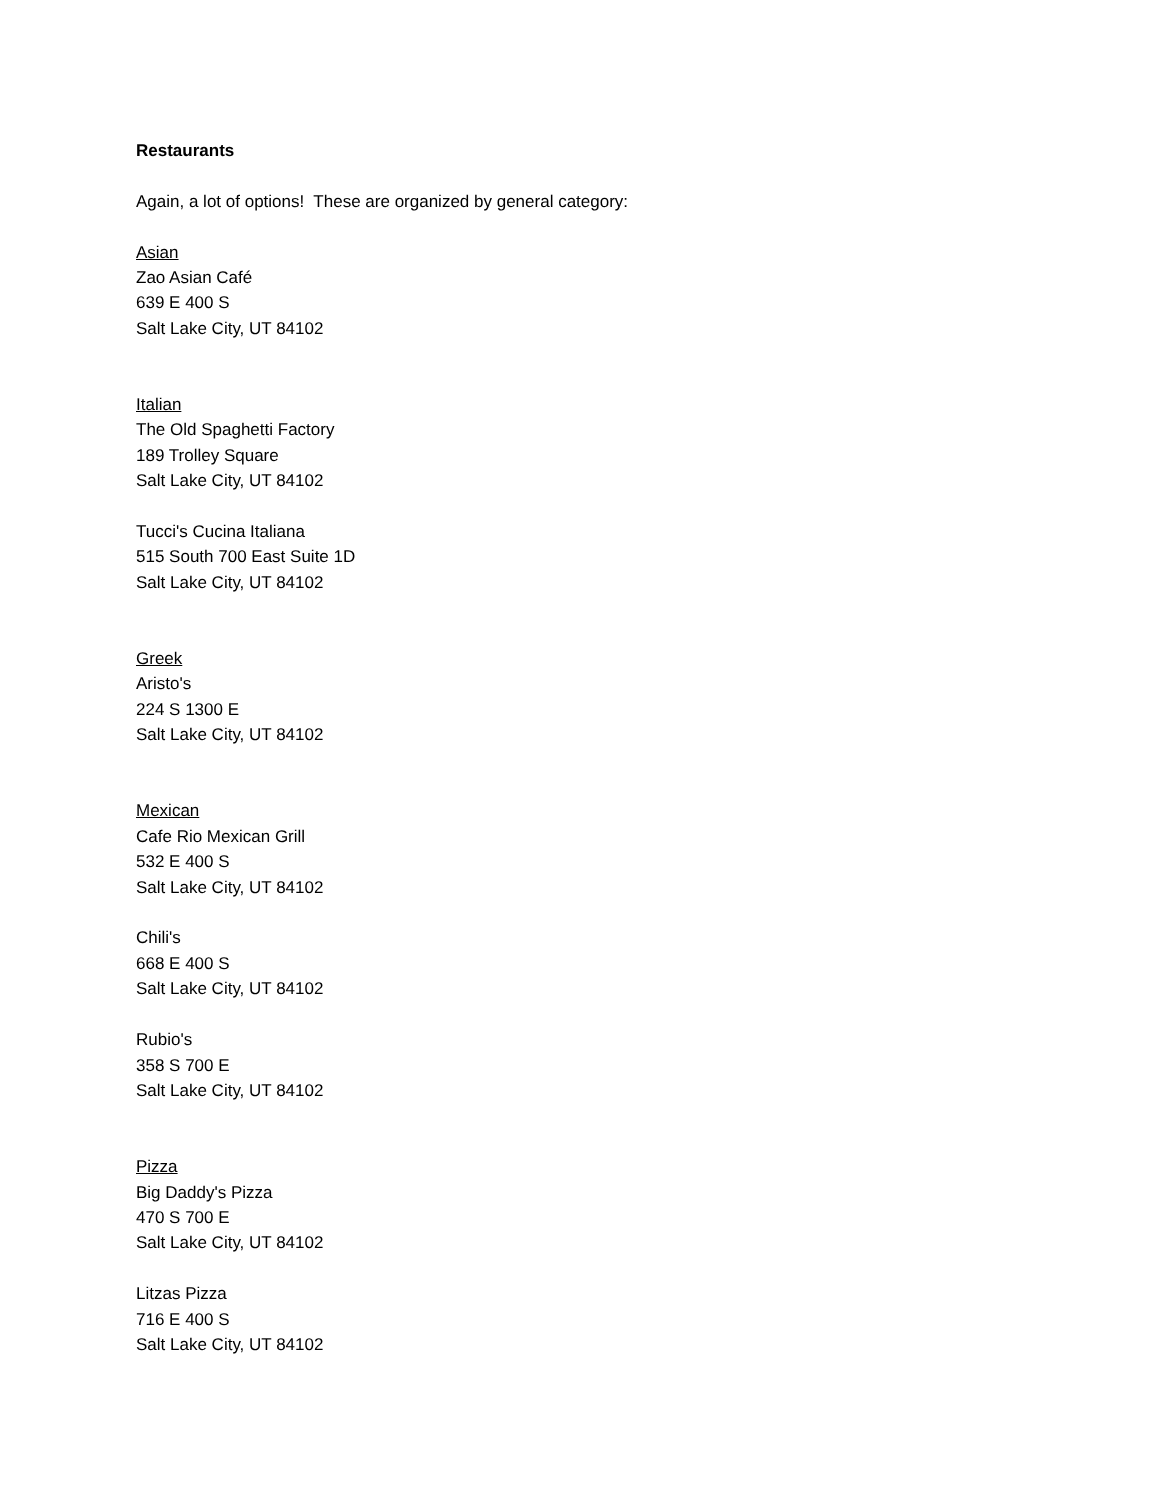Restaurants
Again, a lot of options! These are organized by general category:
Asian
Zao Asian Café
639 E 400 S
Salt Lake City, UT 84102
Italian
The Old Spaghetti Factory
189 Trolley Square
Salt Lake City, UT 84102
Tucci's Cucina Italiana
515 South 700 East Suite 1D
Salt Lake City, UT 84102
Greek
Aristo's
224 S 1300 E
Salt Lake City, UT 84102
Mexican
Cafe Rio Mexican Grill
532 E 400 S
Salt Lake City, UT 84102
Chili's
668 E 400 S
Salt Lake City, UT 84102
Rubio's
358 S 700 E
Salt Lake City, UT 84102
Pizza
Big Daddy's Pizza
470 S 700 E
Salt Lake City, UT 84102
Litzas Pizza
716 E 400 S
Salt Lake City, UT 84102